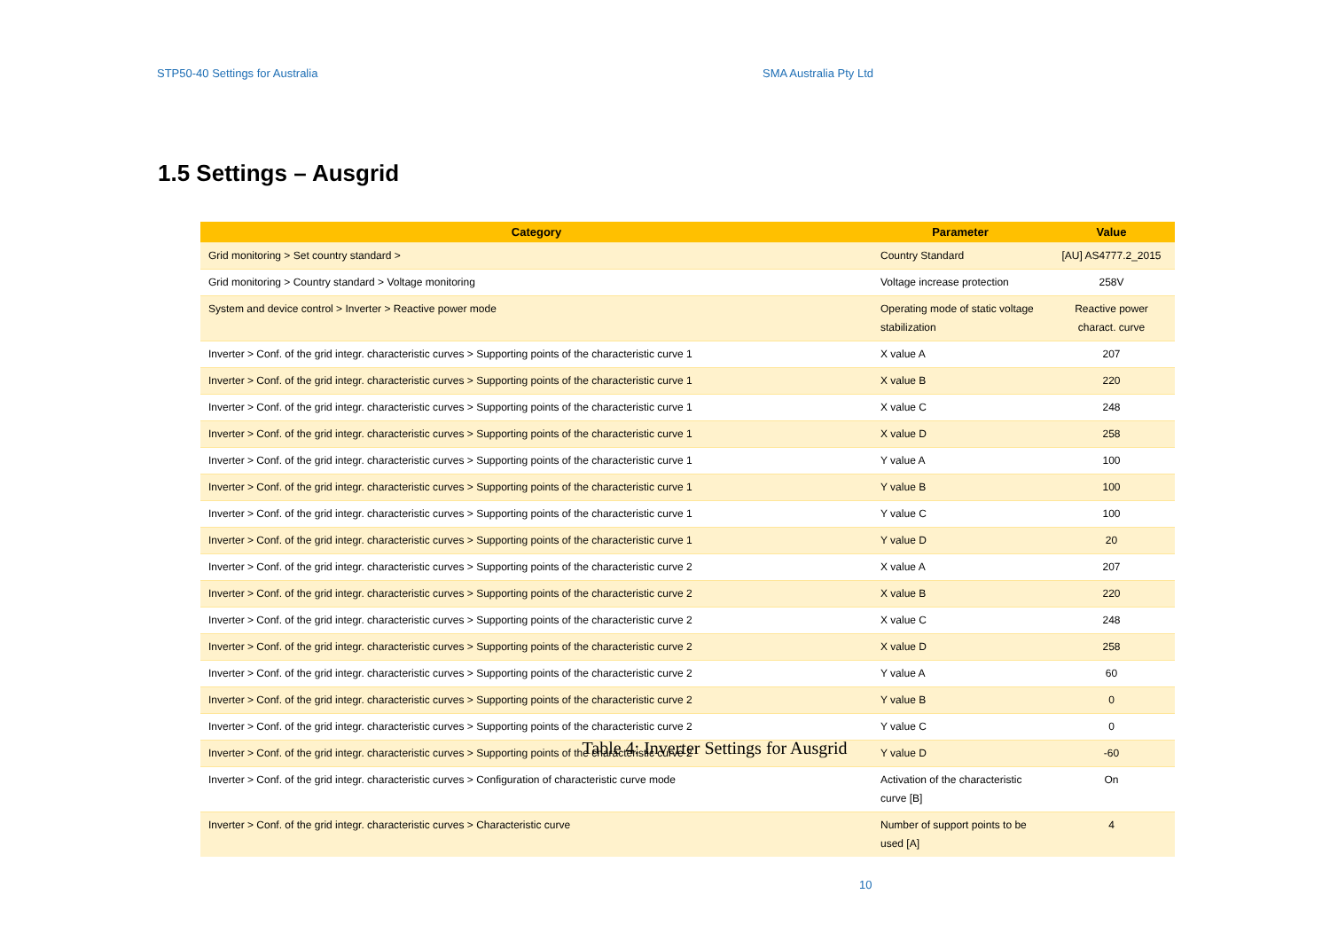STP50-40 Settings for Australia SMA Australia Pty Ltd
1.5 Settings – Ausgrid
| Category | Parameter | Value |
| --- | --- | --- |
| Grid monitoring > Set country standard > | Country Standard | [AU] AS4777.2_2015 |
| Grid monitoring > Country standard > Voltage monitoring | Voltage increase protection | 258V |
| System and device control > Inverter > Reactive power mode | Operating mode of static voltage stabilization | Reactive power charact. curve |
| Inverter > Conf. of the grid integr. characteristic curves > Supporting points of the characteristic curve 1 | X value A | 207 |
| Inverter > Conf. of the grid integr. characteristic curves > Supporting points of the characteristic curve 1 | X value B | 220 |
| Inverter > Conf. of the grid integr. characteristic curves > Supporting points of the characteristic curve 1 | X value C | 248 |
| Inverter > Conf. of the grid integr. characteristic curves > Supporting points of the characteristic curve 1 | X value D | 258 |
| Inverter > Conf. of the grid integr. characteristic curves > Supporting points of the characteristic curve 1 | Y value A | 100 |
| Inverter > Conf. of the grid integr. characteristic curves > Supporting points of the characteristic curve 1 | Y value B | 100 |
| Inverter > Conf. of the grid integr. characteristic curves > Supporting points of the characteristic curve 1 | Y value C | 100 |
| Inverter > Conf. of the grid integr. characteristic curves > Supporting points of the characteristic curve 1 | Y value D | 20 |
| Inverter > Conf. of the grid integr. characteristic curves > Supporting points of the characteristic curve 2 | X value A | 207 |
| Inverter > Conf. of the grid integr. characteristic curves > Supporting points of the characteristic curve 2 | X value B | 220 |
| Inverter > Conf. of the grid integr. characteristic curves > Supporting points of the characteristic curve 2 | X value C | 248 |
| Inverter > Conf. of the grid integr. characteristic curves > Supporting points of the characteristic curve 2 | X value D | 258 |
| Inverter > Conf. of the grid integr. characteristic curves > Supporting points of the characteristic curve 2 | Y value A | 60 |
| Inverter > Conf. of the grid integr. characteristic curves > Supporting points of the characteristic curve 2 | Y value B | 0 |
| Inverter > Conf. of the grid integr. characteristic curves > Supporting points of the characteristic curve 2 | Y value C | 0 |
| Inverter > Conf. of the grid integr. characteristic curves > Supporting points of the characteristic curve 2 | Y value D | -60 |
| Inverter > Conf. of the grid integr. characteristic curves > Configuration of characteristic curve mode | Activation of the characteristic curve [B] | On |
| Inverter > Conf. of the grid integr. characteristic curves > Characteristic curve | Number of support points to be used [A] | 4 |
Table 4: Inverter Settings for Ausgrid
10